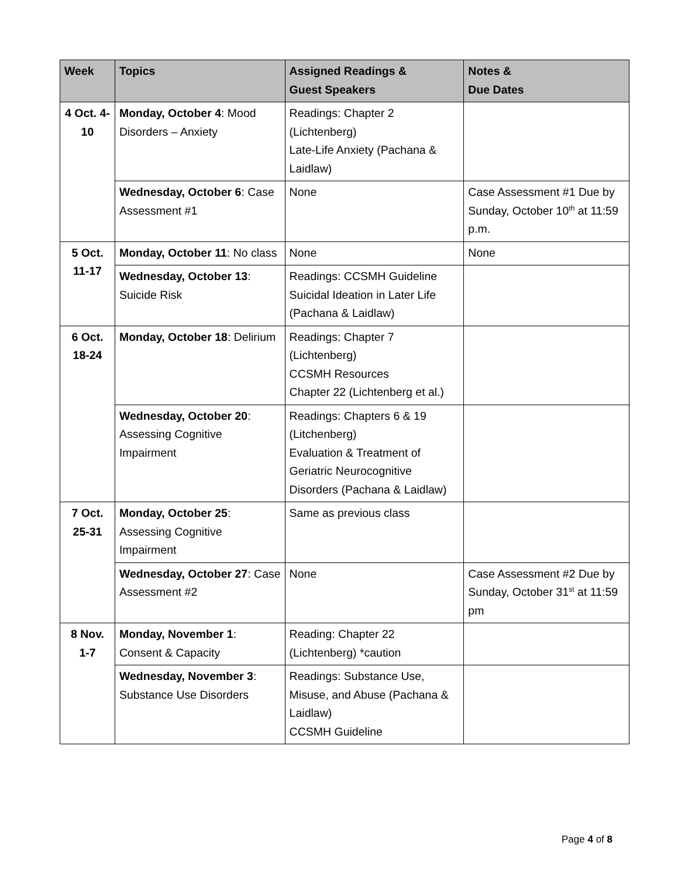| Week | Topics | Assigned Readings & Guest Speakers | Notes & Due Dates |
| --- | --- | --- | --- |
| 4 Oct. 4- 10 | Monday, October 4 : Mood Disorders – Anxiety | Readings: Chapter 2 (Lichtenberg) Late-Life Anxiety (Pachana & Laidlaw) | |
| | Wednesday, October 6 : Case Assessment #1 | None | Case Assessment #1 Due by Sunday, October 10<sup>th</sup> at 11:59 p.m. |
| 5 Oct. 11-17 | Monday, October 11 : No class | None | None |
| | Wednesday, October 13 : Suicide Risk | Readings: CCSMH Guideline Suicidal Ideation in Later Life (Pachana & Laidlaw) | |
| 6 Oct. 18-24 | Monday, October 18 : Delirium | Readings: Chapter 7 (Lichtenberg) CCSMH Resources Chapter 22 (Lichtenberg et al.) | |
| | Wednesday, October 20 : Assessing Cognitive Impairment | Readings: Chapters 6 & 19 (Litchenberg) Evaluation & Treatment of Geriatric Neurocognitive Disorders (Pachana & Laidlaw) | |
| 7 Oct. 25-31 | Monday, October 25 : Assessing Cognitive Impairment | Same as previous class | |
| | Wednesday, October 27 : Case Assessment #2 | None | Case Assessment #2 Due by Sunday, October 31<sup>st</sup> at 11:59 pm |
| 8 Nov. 1-7 | Monday, November 1 : Consent & Capacity | Reading: Chapter 22 (Lichtenberg) *caution | |
| | Wednesday, November 3 : Substance Use Disorders | Readings: Substance Use, Misuse, and Abuse (Pachana & Laidlaw) CCSMH Guideline | |
Page 4 of 8